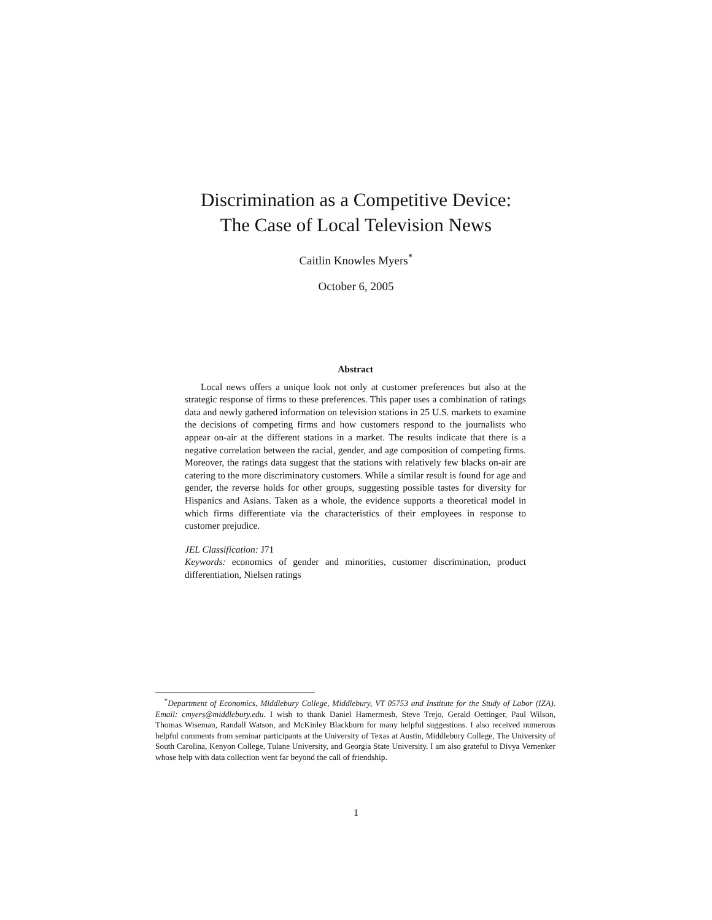Discrimination as a Competitive Device:
The Case of Local Television News
Caitlin Knowles Myers<sup>*</sup>
October 6, 2005
Abstract
Local news offers a unique look not only at customer preferences but also at the strategic response of firms to these preferences. This paper uses a combination of ratings data and newly gathered information on television stations in 25 U.S. markets to examine the decisions of competing firms and how customers respond to the journalists who appear on-air at the different stations in a market. The results indicate that there is a negative correlation between the racial, gender, and age composition of competing firms. Moreover, the ratings data suggest that the stations with relatively few blacks on-air are catering to the more discriminatory customers. While a similar result is found for age and gender, the reverse holds for other groups, suggesting possible tastes for diversity for Hispanics and Asians. Taken as a whole, the evidence supports a theoretical model in which firms differentiate via the characteristics of their employees in response to customer prejudice.
JEL Classification: J71
Keywords: economics of gender and minorities, customer discrimination, product differentiation, Nielsen ratings
<sup>*</sup> Department of Economics, Middlebury College, Middlebury, VT 05753 and Institute for the Study of Labor (IZA). Email: cmyers@middlebury.edu. I wish to thank Daniel Hamermesh, Steve Trejo, Gerald Oettinger, Paul Wilson, Thomas Wiseman, Randall Watson, and McKinley Blackburn for many helpful suggestions. I also received numerous helpful comments from seminar participants at the University of Texas at Austin, Middlebury College, The University of South Carolina, Kenyon College, Tulane University, and Georgia State University. I am also grateful to Divya Vernenker whose help with data collection went far beyond the call of friendship.
1